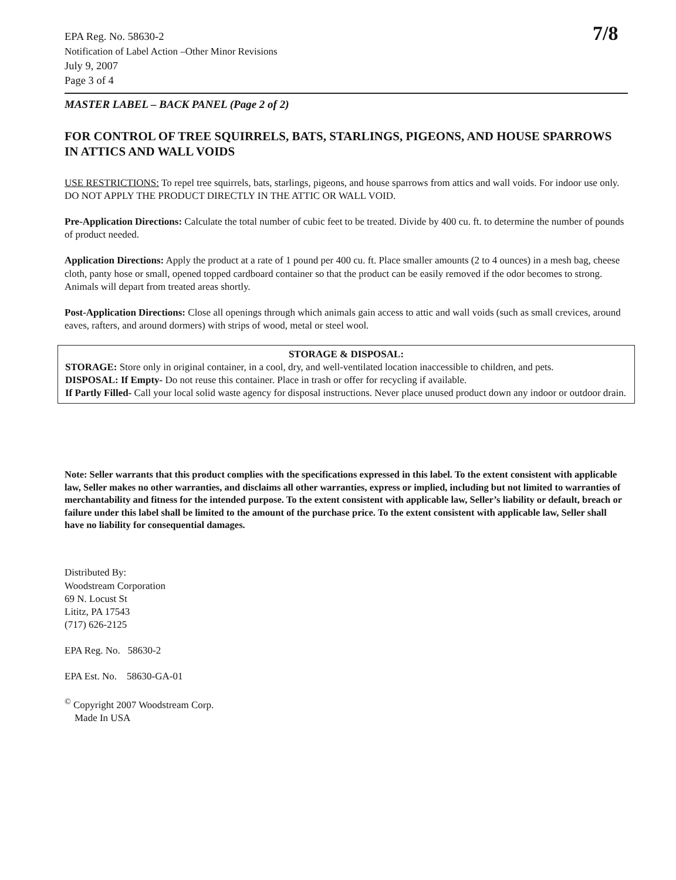7/8
EPA Reg. No. 58630-2
Notification of Label Action –Other Minor Revisions
July 9, 2007
Page 3 of 4
MASTER LABEL – BACK PANEL (Page 2 of 2)
FOR CONTROL OF TREE SQUIRRELS, BATS, STARLINGS, PIGEONS, AND HOUSE SPARROWS IN ATTICS AND WALL VOIDS
USE RESTRICTIONS: To repel tree squirrels, bats, starlings, pigeons, and house sparrows from attics and wall voids. For indoor use only. DO NOT APPLY THE PRODUCT DIRECTLY IN THE ATTIC OR WALL VOID.
Pre-Application Directions: Calculate the total number of cubic feet to be treated. Divide by 400 cu. ft. to determine the number of pounds of product needed.
Application Directions: Apply the product at a rate of 1 pound per 400 cu. ft. Place smaller amounts (2 to 4 ounces) in a mesh bag, cheese cloth, panty hose or small, opened topped cardboard container so that the product can be easily removed if the odor becomes to strong. Animals will depart from treated areas shortly.
Post-Application Directions: Close all openings through which animals gain access to attic and wall voids (such as small crevices, around eaves, rafters, and around dormers) with strips of wood, metal or steel wool.
STORAGE & DISPOSAL:
STORAGE: Store only in original container, in a cool, dry, and well-ventilated location inaccessible to children, and pets.
DISPOSAL: If Empty- Do not reuse this container. Place in trash or offer for recycling if available.
If Partly Filled- Call your local solid waste agency for disposal instructions. Never place unused product down any indoor or outdoor drain.
Note: Seller warrants that this product complies with the specifications expressed in this label. To the extent consistent with applicable law, Seller makes no other warranties, and disclaims all other warranties, express or implied, including but not limited to warranties of merchantability and fitness for the intended purpose. To the extent consistent with applicable law, Seller’s liability or default, breach or failure under this label shall be limited to the amount of the purchase price. To the extent consistent with applicable law, Seller shall have no liability for consequential damages.
Distributed By:
Woodstream Corporation
69 N. Locust St
Lititz, PA 17543
(717) 626-2125
EPA Reg. No. 58630-2
EPA Est. No. 58630-GA-01
<sup>©</sup> Copyright 2007 Woodstream Corp.
Made In USA